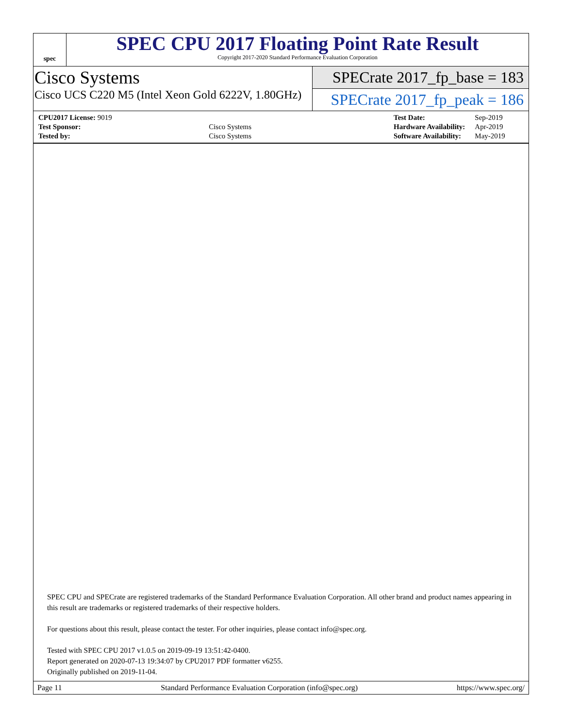spec
SPEC CPU 2017 Floating Point Rate Result
Copyright 2017-2020 Standard Performance Evaluation Corporation
Cisco Systems
Cisco UCS C220 M5 (Intel Xeon Gold 6222V, 1.80GHz)
SPECrate 2017_fp_base = 183
SPECrate 2017_fp_peak = 186
| CPU2017 License: 9019 | |
| Test Sponsor: | Cisco Systems |
| Tested by: | Cisco Systems |
| Test Date: | Sep-2019 |
| Hardware Availability: | Apr-2019 |
| Software Availability: | May-2019 |
SPEC CPU and SPECrate are registered trademarks of the Standard Performance Evaluation Corporation. All other brand and product names appearing in this result are trademarks or registered trademarks of their respective holders.
For questions about this result, please contact the tester. For other inquiries, please contact info@spec.org.
Tested with SPEC CPU 2017 v1.0.5 on 2019-09-19 13:51:42-0400.
Report generated on 2020-07-13 19:34:07 by CPU2017 PDF formatter v6255.
Originally published on 2019-11-04.
Page 11 Standard Performance Evaluation Corporation (info@spec.org) https://www.spec.org/